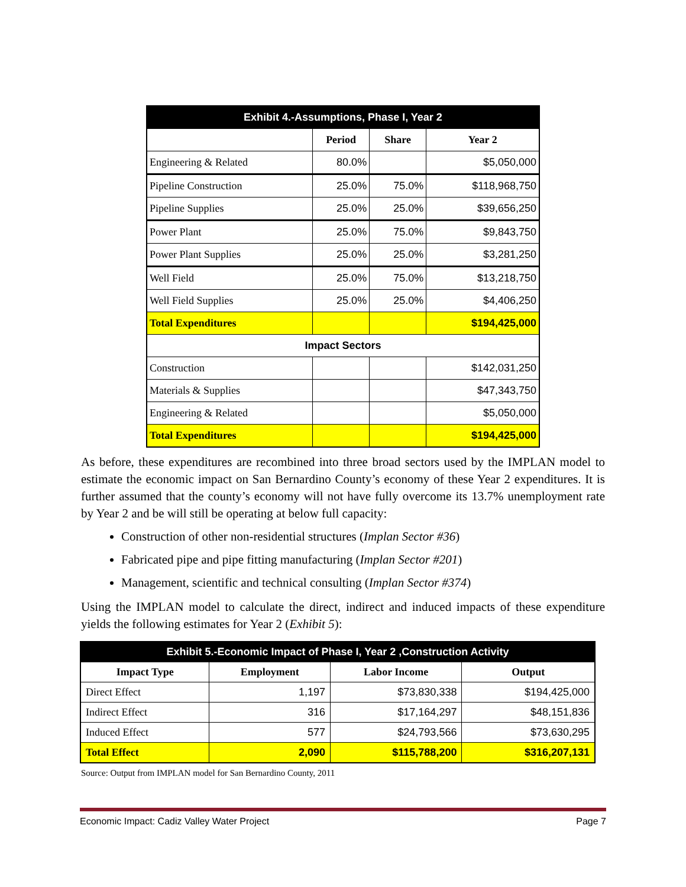| Exhibit 4.-Assumptions, Phase I, Year 2 | | | |
| | Period | Share | Year 2 |
| Engineering & Related | 80.0% | | $5,050,000 |
| Pipeline Construction | 25.0% | 75.0% | $118,968,750 |
| Pipeline Supplies | 25.0% | 25.0% | $39,656,250 |
| Power Plant | 25.0% | 75.0% | $9,843,750 |
| Power Plant Supplies | 25.0% | 25.0% | $3,281,250 |
| Well Field | 25.0% | 75.0% | $13,218,750 |
| Well Field Supplies | 25.0% | 25.0% | $4,406,250 |
| Total Expenditures | | | $194,425,000 |
| Impact Sectors | | | |
| Construction | | | $142,031,250 |
| Materials & Supplies | | | $47,343,750 |
| Engineering & Related | | | $5,050,000 |
| Total Expenditures | | | $194,425,000 |
As before, these expenditures are recombined into three broad sectors used by the IMPLAN model to estimate the economic impact on San Bernardino County’s economy of these Year 2 expenditures. It is further assumed that the county’s economy will not have fully overcome its 13.7% unemployment rate by Year 2 and be will still be operating at below full capacity:
Construction of other non-residential structures (Implan Sector #36)
Fabricated pipe and pipe fitting manufacturing (Implan Sector #201)
Management, scientific and technical consulting (Implan Sector #374)
Using the IMPLAN model to calculate the direct, indirect and induced impacts of these expenditure yields the following estimates for Year 2 (Exhibit 5):
| Exhibit 5.-Economic Impact of Phase I, Year 2 ,Construction Activity | | | |
| Impact Type | Employment | Labor Income | Output |
| Direct Effect | 1,197 | $73,830,338 | $194,425,000 |
| Indirect Effect | 316 | $17,164,297 | $48,151,836 |
| Induced Effect | 577 | $24,793,566 | $73,630,295 |
| Total Effect | 2,090 | $115,788,200 | $316,207,131 |
Source: Output from IMPLAN model for San Bernardino County, 2011
Economic Impact: Cadiz Valley Water Project Page 7